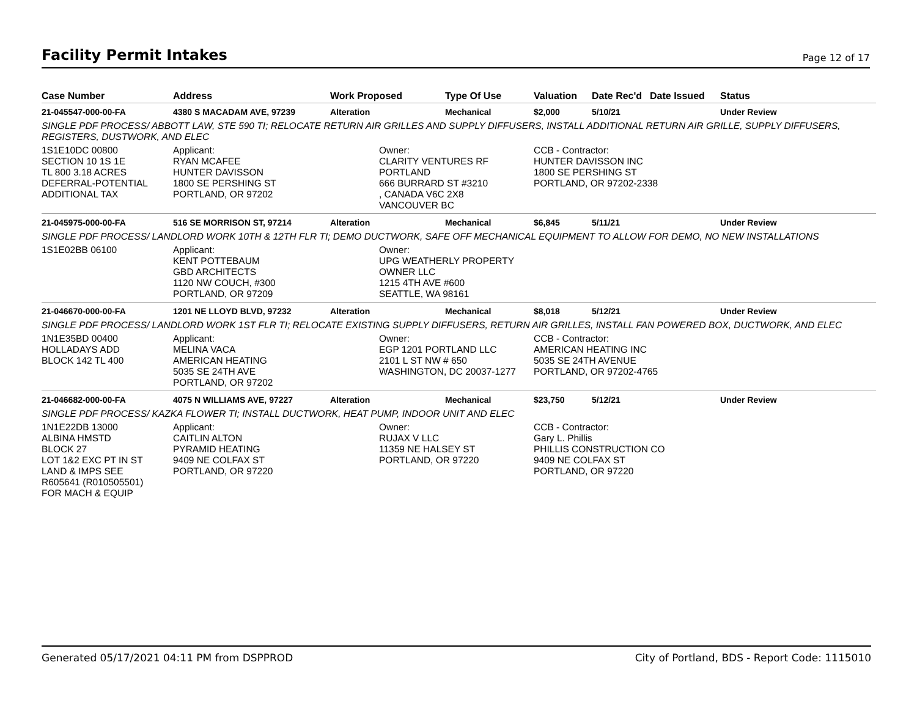Facility Permit Intakes
Page 12 of 17
| Case Number | Address | Work Proposed | Type Of Use | Valuation | Date Rec'd | Date Issued | Status |
| --- | --- | --- | --- | --- | --- | --- | --- |
| 21-045547-000-00-FA | 4380 S MACADAM AVE, 97239 | Alteration | Mechanical | $2,000 | 5/10/21 | | Under Review |
| SINGLE PDF PROCESS/ ABBOTT LAW, STE 590 TI; RELOCATE RETURN AIR GRILLES AND SUPPLY DIFFUSERS, INSTALL ADDITIONAL RETURN AIR GRILLE, SUPPLY DIFFUSERS, REGISTERS, DUSTWORK, AND ELEC | | | | | | | |
| 1S1E10DC 00800 SECTION 10 1S 1E TL 800 3.18 ACRES DEFERRAL-POTENTIAL ADDITIONAL TAX | Applicant: RYAN MCAFEE HUNTER DAVISSON 1800 SE PERSHING ST PORTLAND, OR 97202 | Owner: CLARITY VENTURES RF PORTLAND 666 BURRARD ST #3210 , CANADA V6C 2X8 VANCOUVER BC | | CCB - Contractor: HUNTER DAVISSON INC 1800 SE PERSHING ST PORTLAND, OR 97202-2338 | | | |
| 21-045975-000-00-FA | 516 SE MORRISON ST, 97214 | Alteration | Mechanical | $6,845 | 5/11/21 | | Under Review |
| SINGLE PDF PROCESS/ LANDLORD WORK 10TH & 12TH FLR TI; DEMO DUCTWORK, SAFE OFF MECHANICAL EQUIPMENT TO ALLOW FOR DEMO, NO NEW INSTALLATIONS | | | | | | | |
| 1S1E02BB 06100 | Applicant: KENT POTTEBAUM GBD ARCHITECTS 1120 NW COUCH, #300 PORTLAND, OR 97209 | Owner: UPG WEATHERLY PROPERTY OWNER LLC 1215 4TH AVE #600 SEATTLE, WA 98161 | | | | | |
| 21-046670-000-00-FA | 1201 NE LLOYD BLVD, 97232 | Alteration | Mechanical | $8,018 | 5/12/21 | | Under Review |
| SINGLE PDF PROCESS/ LANDLORD WORK 1ST FLR TI; RELOCATE EXISTING SUPPLY DIFFUSERS, RETURN AIR GRILLES, INSTALL FAN POWERED BOX, DUCTWORK, AND ELEC | | | | | | | |
| 1N1E35BD 00400 HOLLADAYS ADD BLOCK 142 TL 400 | Applicant: MELINA VACA AMERICAN HEATING 5035 SE 24TH AVE PORTLAND, OR 97202 | Owner: EGP 1201 PORTLAND LLC 2101 L ST NW # 650 WASHINGTON, DC 20037-1277 | | CCB - Contractor: AMERICAN HEATING INC 5035 SE 24TH AVENUE PORTLAND, OR 97202-4765 | | | |
| 21-046682-000-00-FA | 4075 N WILLIAMS AVE, 97227 | Alteration | Mechanical | $23,750 | 5/12/21 | | Under Review |
| SINGLE PDF PROCESS/ KAZKA FLOWER TI; INSTALL DUCTWORK, HEAT PUMP, INDOOR UNIT AND ELEC | | | | | | | |
| 1N1E22DB 13000 ALBINA HMSTD BLOCK 27 LOT 1&2 EXC PT IN ST LAND & IMPS SEE R605641 (R010505501) FOR MACH & EQUIP | Applicant: CAITLIN ALTON PYRAMID HEATING 9409 NE COLFAX ST PORTLAND, OR 97220 | Owner: RUJAX V LLC 11359 NE HALSEY ST PORTLAND, OR 97220 | | CCB - Contractor: Gary L. Phillis PHILLIS CONSTRUCTION CO 9409 NE COLFAX ST PORTLAND, OR 97220 | | | |
Generated 05/17/2021 04:11 PM from DSPPROD City of Portland, BDS - Report Code: 1115010